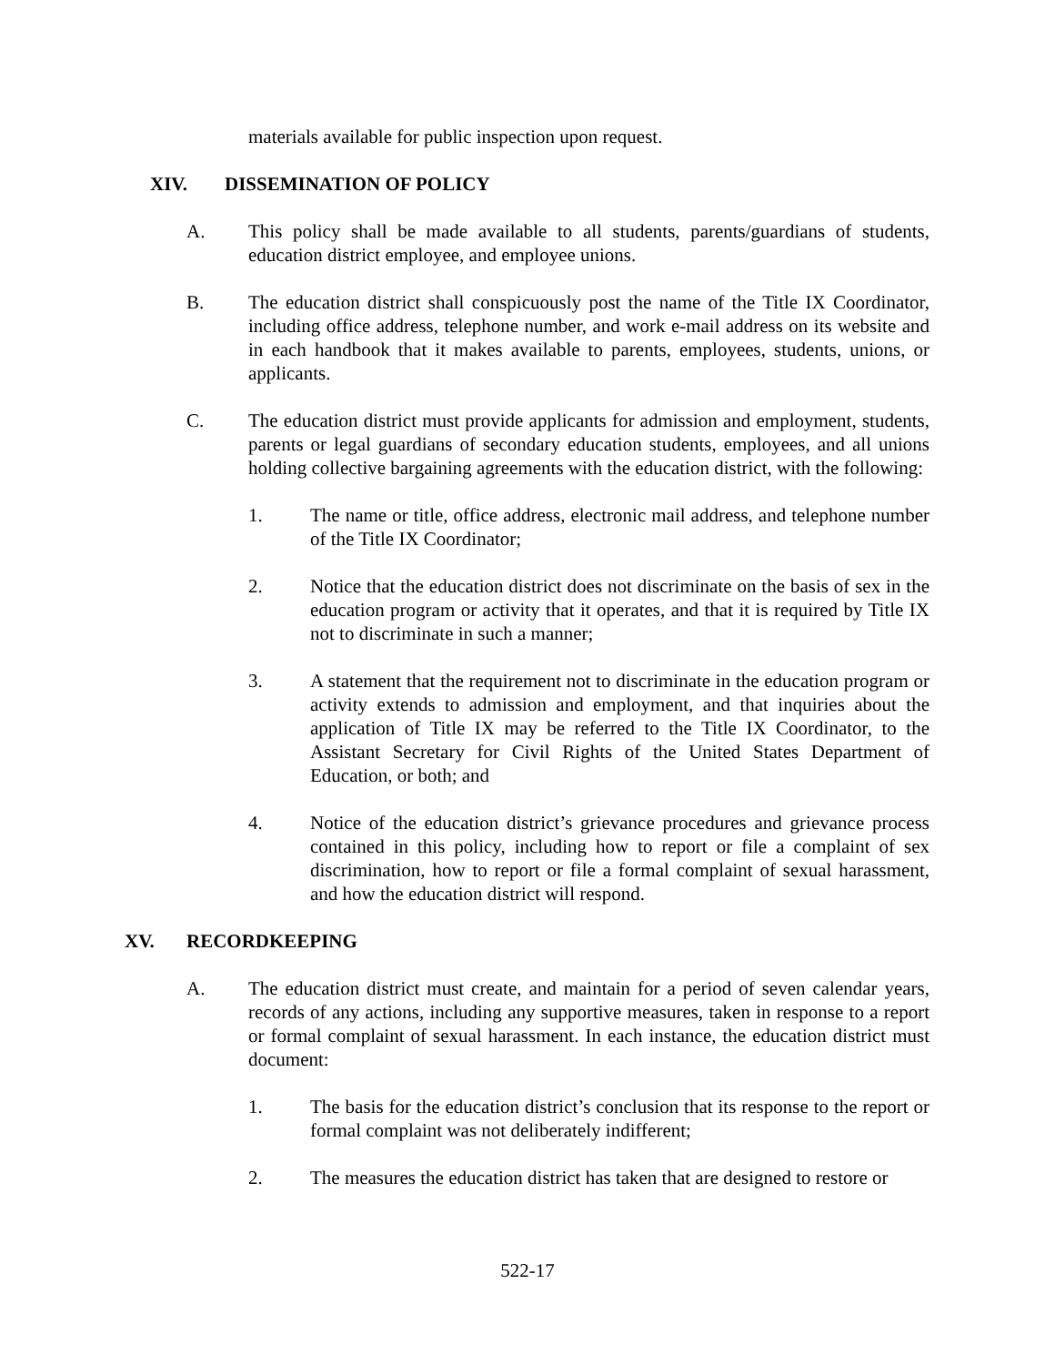materials available for public inspection upon request.
XIV. DISSEMINATION OF POLICY
A. This policy shall be made available to all students, parents/guardians of students, education district employee, and employee unions.
B. The education district shall conspicuously post the name of the Title IX Coordinator, including office address, telephone number, and work e-mail address on its website and in each handbook that it makes available to parents, employees, students, unions, or applicants.
C. The education district must provide applicants for admission and employment, students, parents or legal guardians of secondary education students, employees, and all unions holding collective bargaining agreements with the education district, with the following:
1. The name or title, office address, electronic mail address, and telephone number of the Title IX Coordinator;
2. Notice that the education district does not discriminate on the basis of sex in the education program or activity that it operates, and that it is required by Title IX not to discriminate in such a manner;
3. A statement that the requirement not to discriminate in the education program or activity extends to admission and employment, and that inquiries about the application of Title IX may be referred to the Title IX Coordinator, to the Assistant Secretary for Civil Rights of the United States Department of Education, or both; and
4. Notice of the education district’s grievance procedures and grievance process contained in this policy, including how to report or file a complaint of sex discrimination, how to report or file a formal complaint of sexual harassment, and how the education district will respond.
XV. RECORDKEEPING
A. The education district must create, and maintain for a period of seven calendar years, records of any actions, including any supportive measures, taken in response to a report or formal complaint of sexual harassment. In each instance, the education district must document:
1. The basis for the education district’s conclusion that its response to the report or formal complaint was not deliberately indifferent;
2. The measures the education district has taken that are designed to restore or
522-17